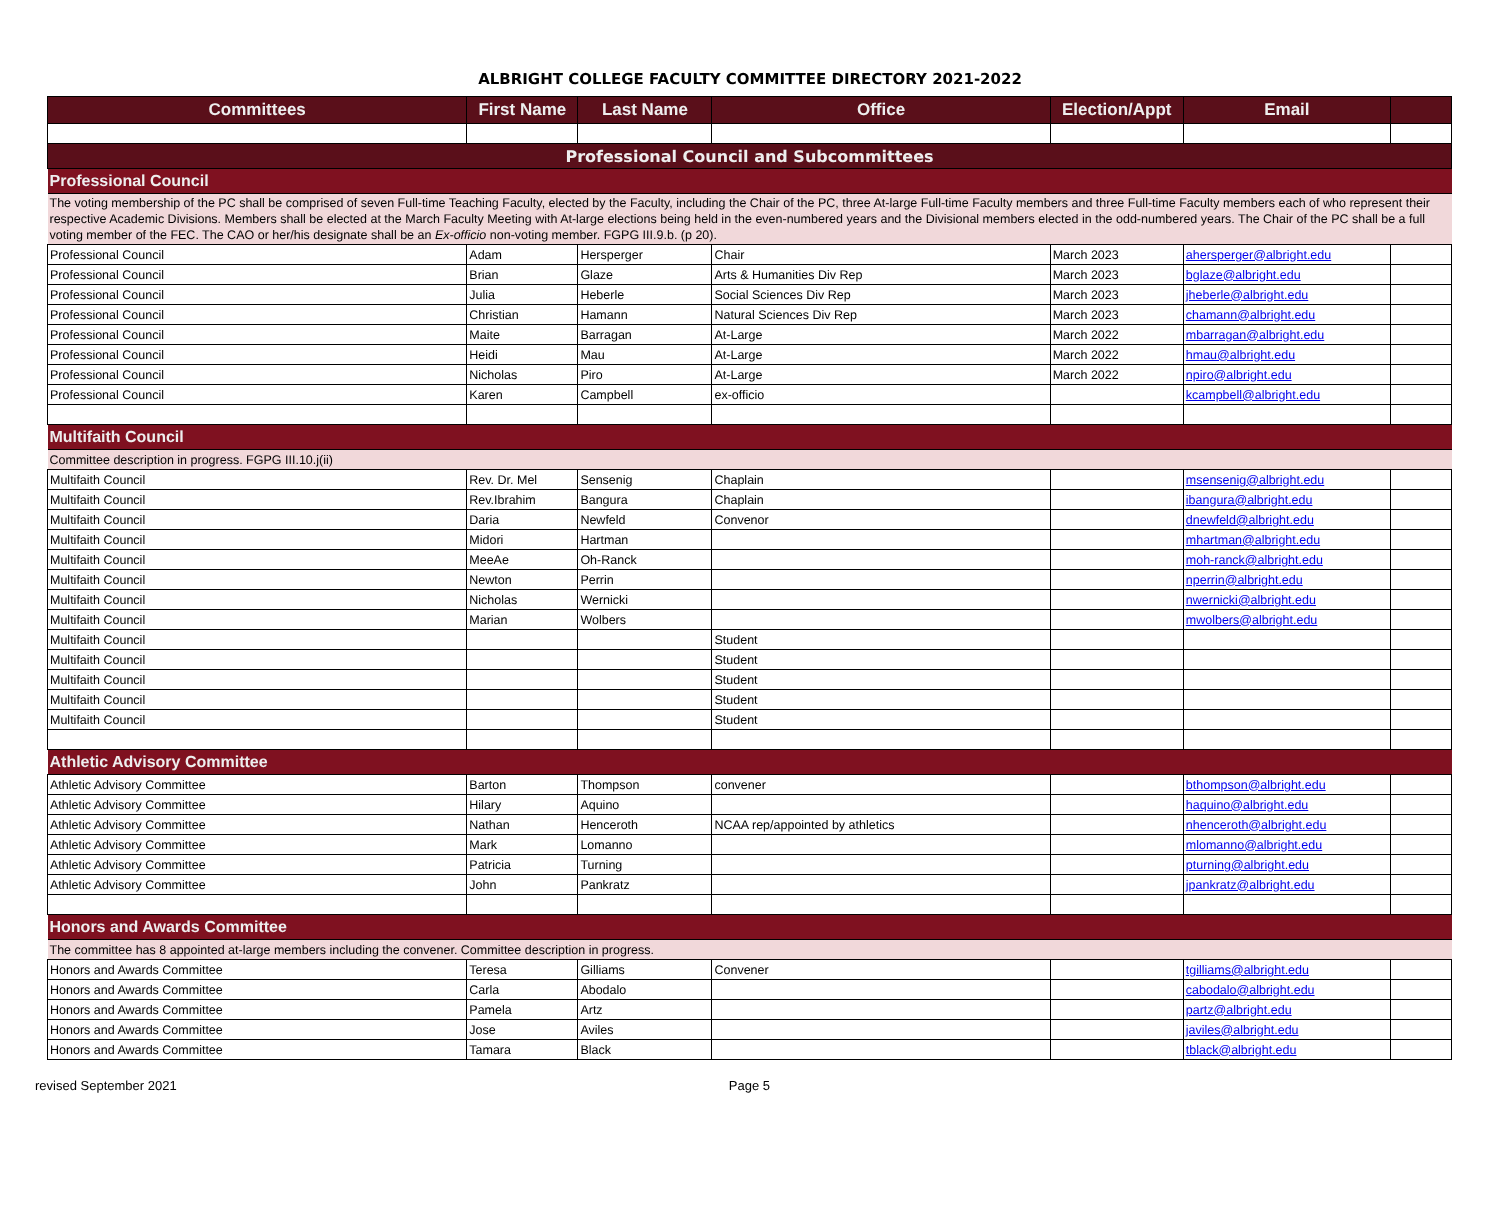ALBRIGHT COLLEGE FACULTY COMMITTEE DIRECTORY 2021-2022
| Committees | First Name | Last Name | Office | Election/Appt | Email | |
| --- | --- | --- | --- | --- | --- | --- |
| Professional Council and Subcommittees | | | | | | |
| Professional Council | | | | | | |
| The voting membership of the PC shall be comprised of seven Full-time Teaching Faculty, elected by the Faculty, including the Chair of the PC, three At-large Full-time Faculty members and three Full-time Faculty members each of who represent their respective Academic Divisions. Members shall be elected at the March Faculty Meeting with At-large elections being held in the even-numbered years and the Divisional members elected in the odd-numbered years. The Chair of the PC shall be a full voting member of the FEC. The CAO or her/his designate shall be an Ex-officio non-voting member. FGPG III.9.b. (p 20). | | | | | | |
| Professional Council | Adam | Hersperger | Chair | March 2023 | ahersperger@albright.edu | |
| Professional Council | Brian | Glaze | Arts & Humanities Div Rep | March 2023 | bglaze@albright.edu | |
| Professional Council | Julia | Heberle | Social Sciences Div Rep | March 2023 | jheberle@albright.edu | |
| Professional Council | Christian | Hamann | Natural Sciences Div Rep | March 2023 | chamann@albright.edu | |
| Professional Council | Maite | Barragan | At-Large | March 2022 | mbarragan@albright.edu | |
| Professional Council | Heidi | Mau | At-Large | March 2022 | hmau@albright.edu | |
| Professional Council | Nicholas | Piro | At-Large | March 2022 | npiro@albright.edu | |
| Professional Council | Karen | Campbell | ex-officio | | kcampbell@albright.edu | |
| Multifaith Council | | | | | | |
| Committee description in progress. FGPG III.10.j(ii) | | | | | | |
| Multifaith Council | Rev. Dr. Mel | Sensenig | Chaplain | | msensenig@albright.edu | |
| Multifaith Council | Rev.Ibrahim | Bangura | Chaplain | | ibangura@albright.edu | |
| Multifaith Council | Daria | Newfeld | Convenor | | dnewfeld@albright.edu | |
| Multifaith Council | Midori | Hartman | | | mhartman@albright.edu | |
| Multifaith Council | MeeAe | Oh-Ranck | | | moh-ranck@albright.edu | |
| Multifaith Council | Newton | Perrin | | | nperrin@albright.edu | |
| Multifaith Council | Nicholas | Wernicki | | | nwernicki@albright.edu | |
| Multifaith Council | Marian | Wolbers | | | mwolbers@albright.edu | |
| Multifaith Council | | | Student | | | |
| Multifaith Council | | | Student | | | |
| Multifaith Council | | | Student | | | |
| Multifaith Council | | | Student | | | |
| Multifaith Council | | | Student | | | |
| Athletic Advisory Committee | | | | | | |
| Athletic Advisory Committee | Barton | Thompson | convener | | bthompson@albright.edu | |
| Athletic Advisory Committee | Hilary | Aquino | | | haquino@albright.edu | |
| Athletic Advisory Committee | Nathan | Henceroth | NCAA rep/appointed by athletics | | nhenceroth@albright.edu | |
| Athletic Advisory Committee | Mark | Lomanno | | | mlomanno@albright.edu | |
| Athletic Advisory Committee | Patricia | Turning | | | pturning@albright.edu | |
| Athletic Advisory Committee | John | Pankratz | | | jpankratz@albright.edu | |
| Honors and Awards Committee | | | | | | |
| The committee has 8 appointed at-large members including the convener. Committee description in progress. | | | | | | |
| Honors and Awards Committee | Teresa | Gilliams | Convener | | tgilliams@albright.edu | |
| Honors and Awards Committee | Carla | Abodalo | | | cabodalo@albright.edu | |
| Honors and Awards Committee | Pamela | Artz | | | partz@albright.edu | |
| Honors and Awards Committee | Jose | Aviles | | | javiles@albright.edu | |
| Honors and Awards Committee | Tamara | Black | | | tblack@albright.edu | |
revised September 2021 Page 5